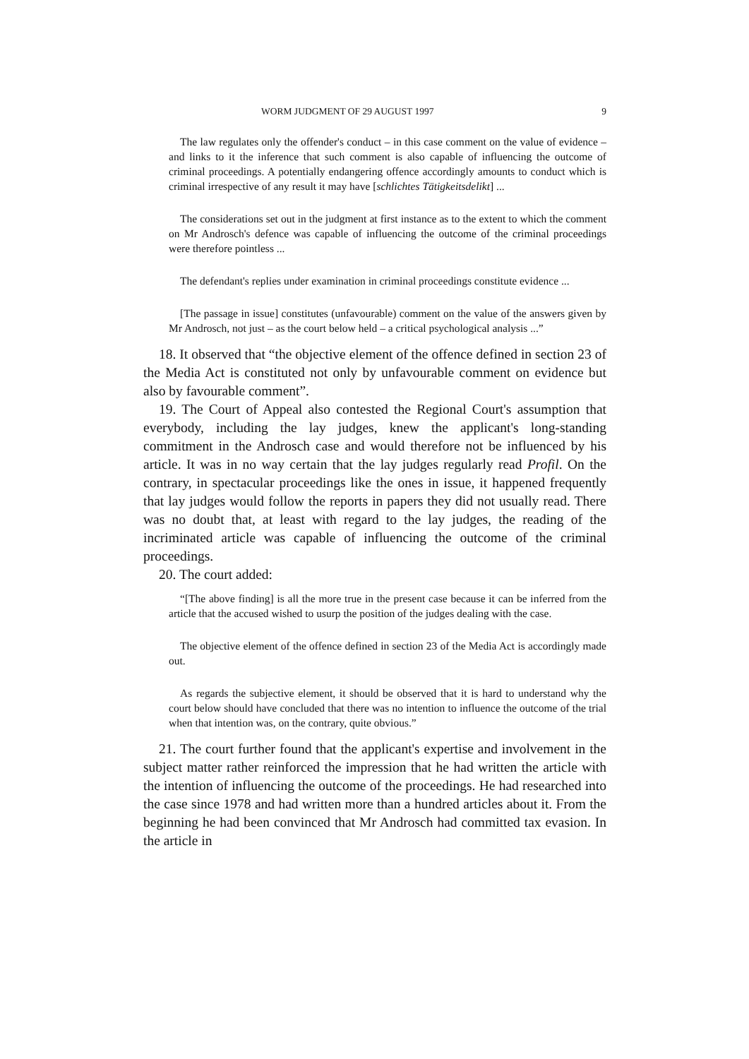WORM JUDGMENT OF 29 AUGUST 1997 9
The law regulates only the offender's conduct – in this case comment on the value of evidence – and links to it the inference that such comment is also capable of influencing the outcome of criminal proceedings. A potentially endangering offence accordingly amounts to conduct which is criminal irrespective of any result it may have [schlichtes Tätigkeitsdelikt] ...
The considerations set out in the judgment at first instance as to the extent to which the comment on Mr Androsch's defence was capable of influencing the outcome of the criminal proceedings were therefore pointless ...
The defendant's replies under examination in criminal proceedings constitute evidence ...
[The passage in issue] constitutes (unfavourable) comment on the value of the answers given by Mr Androsch, not just – as the court below held – a critical psychological analysis ...”
18. It observed that “the objective element of the offence defined in section 23 of the Media Act is constituted not only by unfavourable comment on evidence but also by favourable comment”.
19. The Court of Appeal also contested the Regional Court's assumption that everybody, including the lay judges, knew the applicant's long-standing commitment in the Androsch case and would therefore not be influenced by his article. It was in no way certain that the lay judges regularly read Profil. On the contrary, in spectacular proceedings like the ones in issue, it happened frequently that lay judges would follow the reports in papers they did not usually read. There was no doubt that, at least with regard to the lay judges, the reading of the incriminated article was capable of influencing the outcome of the criminal proceedings.
20. The court added:
“[The above finding] is all the more true in the present case because it can be inferred from the article that the accused wished to usurp the position of the judges dealing with the case.
The objective element of the offence defined in section 23 of the Media Act is accordingly made out.
As regards the subjective element, it should be observed that it is hard to understand why the court below should have concluded that there was no intention to influence the outcome of the trial when that intention was, on the contrary, quite obvious.”
21. The court further found that the applicant's expertise and involvement in the subject matter rather reinforced the impression that he had written the article with the intention of influencing the outcome of the proceedings. He had researched into the case since 1978 and had written more than a hundred articles about it. From the beginning he had been convinced that Mr Androsch had committed tax evasion. In the article in